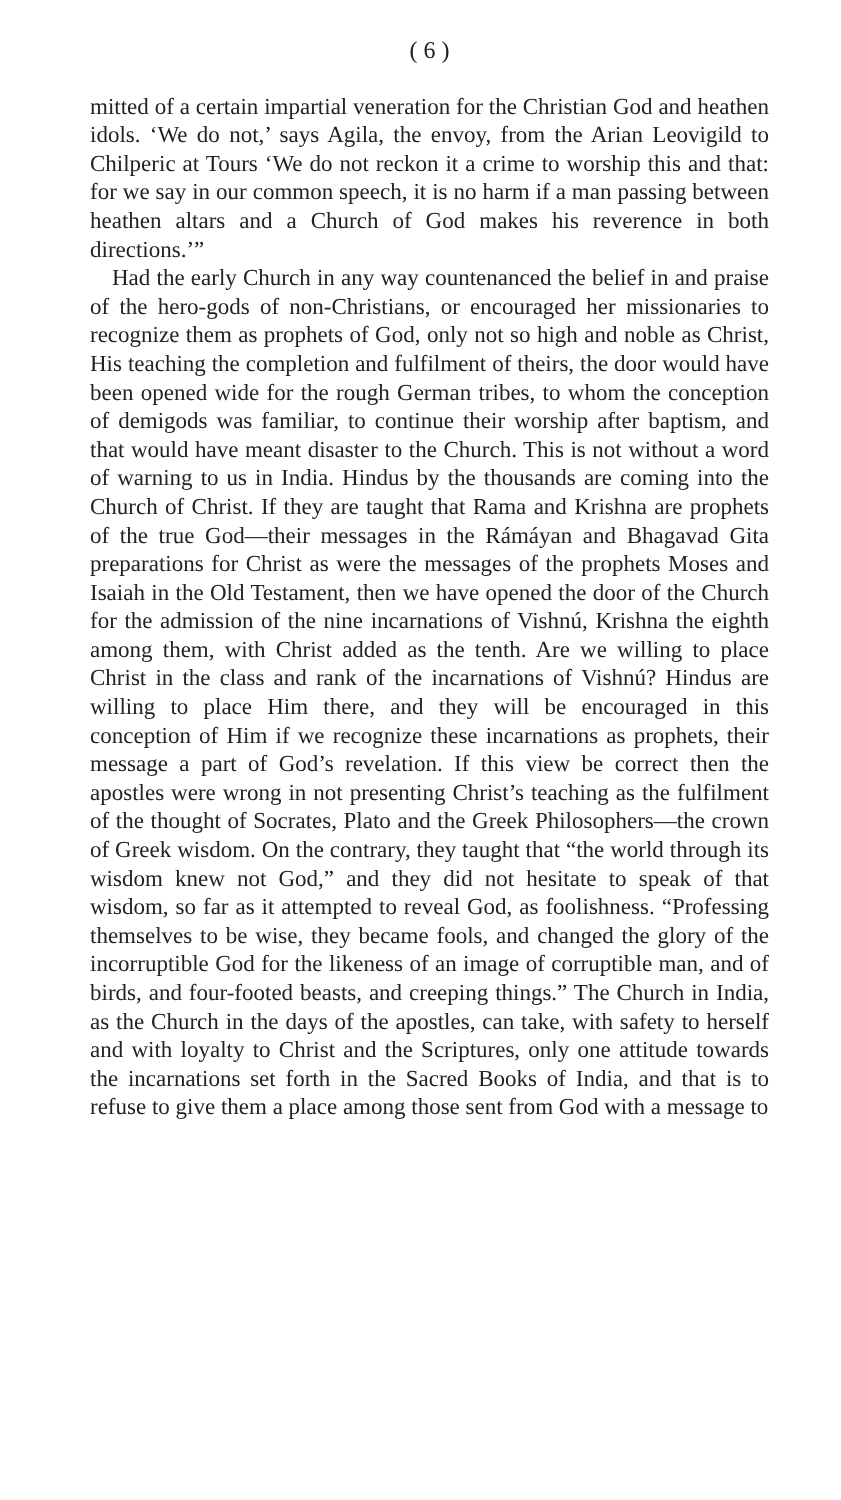( 6 )
mitted of a certain impartial veneration for the Christian God and heathen idols. ‘We do not,’ says Agila, the envoy, from the Arian Leovigild to Chilperic at Tours ‘We do not reckon it a crime to worship this and that: for we say in our common speech, it is no harm if a man passing between heathen altars and a Church of God makes his reverence in both directions.’”
Had the early Church in any way countenanced the belief in and praise of the hero-gods of non-Christians, or encouraged her missionaries to recognize them as prophets of God, only not so high and noble as Christ, His teaching the completion and fulfilment of theirs, the door would have been opened wide for the rough German tribes, to whom the conception of demigods was familiar, to continue their worship after baptism, and that would have meant disaster to the Church. This is not without a word of warning to us in India. Hindus by the thousands are coming into the Church of Christ. If they are taught that Rama and Krishna are prophets of the true God—their messages in the Rámáyan and Bhagavad Gita preparations for Christ as were the messages of the prophets Moses and Isaiah in the Old Testament, then we have opened the door of the Church for the admission of the nine incarnations of Vishnú, Krishna the eighth among them, with Christ added as the tenth. Are we willing to place Christ in the class and rank of the incarnations of Vishnú? Hindus are willing to place Him there, and they will be encouraged in this conception of Him if we recognize these incarnations as prophets, their message a part of God’s revelation. If this view be correct then the apostles were wrong in not presenting Christ’s teaching as the fulfilment of the thought of Socrates, Plato and the Greek Philosophers—the crown of Greek wisdom. On the contrary, they taught that “the world through its wisdom knew not God,” and they did not hesitate to speak of that wisdom, so far as it attempted to reveal God, as foolishness. “Professing themselves to be wise, they became fools, and changed the glory of the incorruptible God for the likeness of an image of corruptible man, and of birds, and four-footed beasts, and creeping things.” The Church in India, as the Church in the days of the apostles, can take, with safety to herself and with loyalty to Christ and the Scriptures, only one attitude towards the incarnations set forth in the Sacred Books of India, and that is to refuse to give them a place among those sent from God with a message to